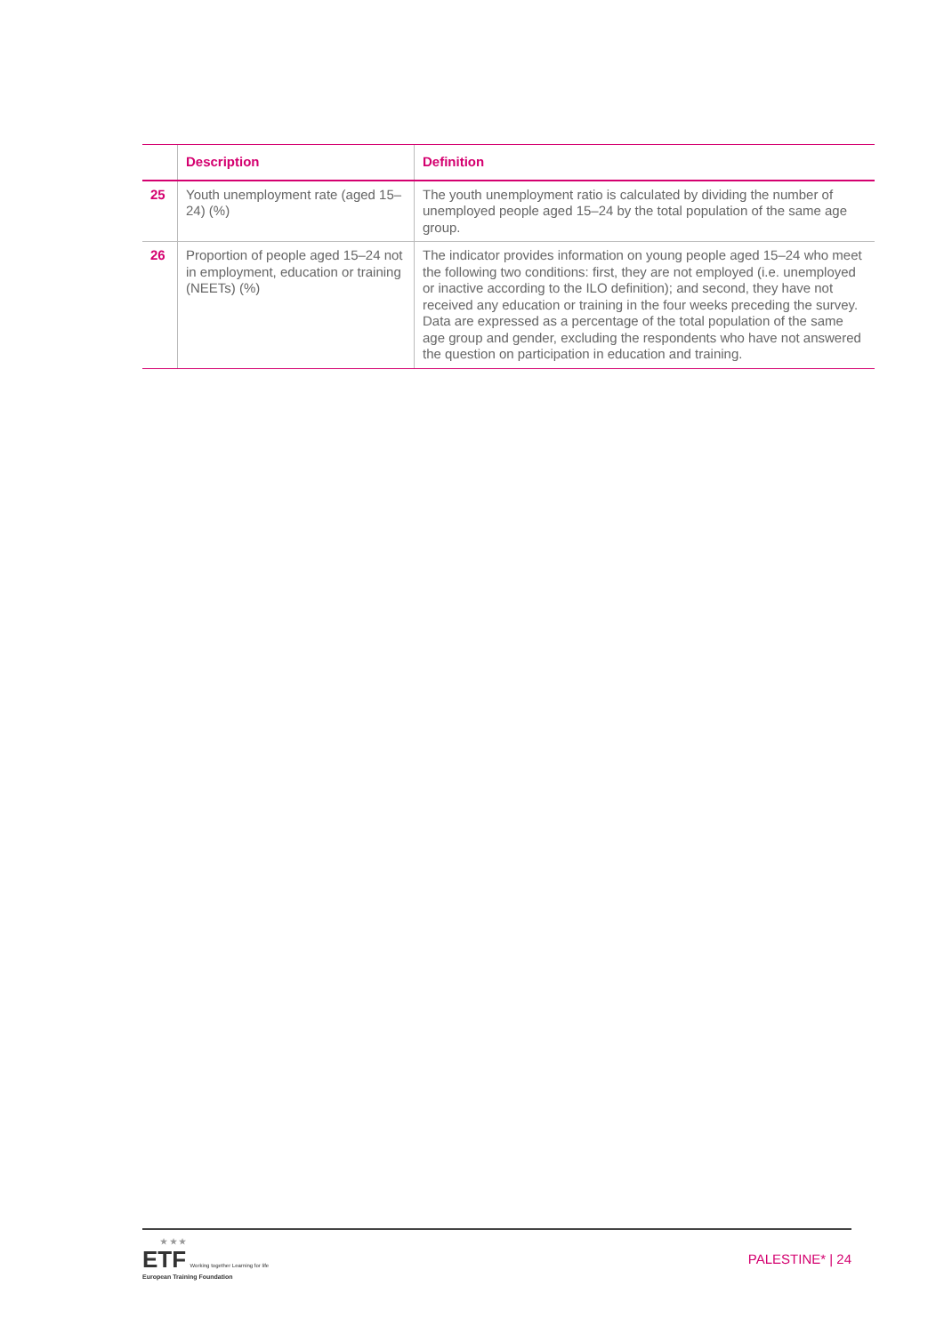| | Description | Definition |
| --- | --- | --- |
| 25 | Youth unemployment rate (aged 15–24) (%) | The youth unemployment ratio is calculated by dividing the number of unemployed people aged 15–24 by the total population of the same age group. |
| 26 | Proportion of people aged 15–24 not in employment, education or training (NEETs) (%) | The indicator provides information on young people aged 15–24 who meet the following two conditions: first, they are not employed (i.e. unemployed or inactive according to the ILO definition); and second, they have not received any education or training in the four weeks preceding the survey. Data are expressed as a percentage of the total population of the same age group and gender, excluding the respondents who have not answered the question on participation in education and training. |
★ ★ ★
ETF Working together Learning for life
European Training Foundation
PALESTINE* | 24